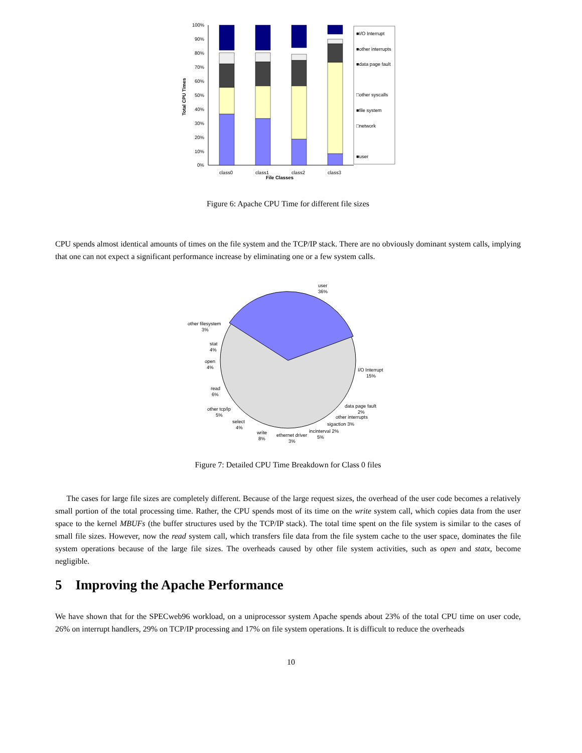100%
90%
80%
70%
60%
50%
40%
30%
20%
10%
0%
Total CPU Times
class0
class1
class2
class3
File Classes
■I/O Interrupt
■other interrupts
■data page fault
□other syscalls
■file system
□network
■user
Figure 6: Apache CPU Time for different file sizes
CPU spends almost identical amounts of times on the file system and the TCP/IP stack. There are no obviously dominant system calls, implying that one can not expect a significant performance increase by eliminating one or a few system calls.
user
36%
other filesystem
3%
stat
4%
open
4%
read
6%
other tcp/ip
5%
select
4%
write
8%
ethernet driver
3%
incinterval 2%
5%
sigaction 3%
other interrupts
data page fault
2%
I/O Interrupt
15%
Figure 7: Detailed CPU Time Breakdown for Class 0 files
The cases for large file sizes are completely different. Because of the large request sizes, the overhead of the user code becomes a relatively small portion of the total processing time. Rather, the CPU spends most of its time on the write system call, which copies data from the user space to the kernel MBUFs (the buffer structures used by the TCP/IP stack). The total time spent on the file system is similar to the cases of small file sizes. However, now the read system call, which transfers file data from the file system cache to the user space, dominates the file system operations because of the large file sizes. The overheads caused by other file system activities, such as open and statx, become negligible.
5 Improving the Apache Performance
We have shown that for the SPECweb96 workload, on a uniprocessor system Apache spends about 23% of the total CPU time on user code, 26% on interrupt handlers, 29% on TCP/IP processing and 17% on file system operations. It is difficult to reduce the overheads
10